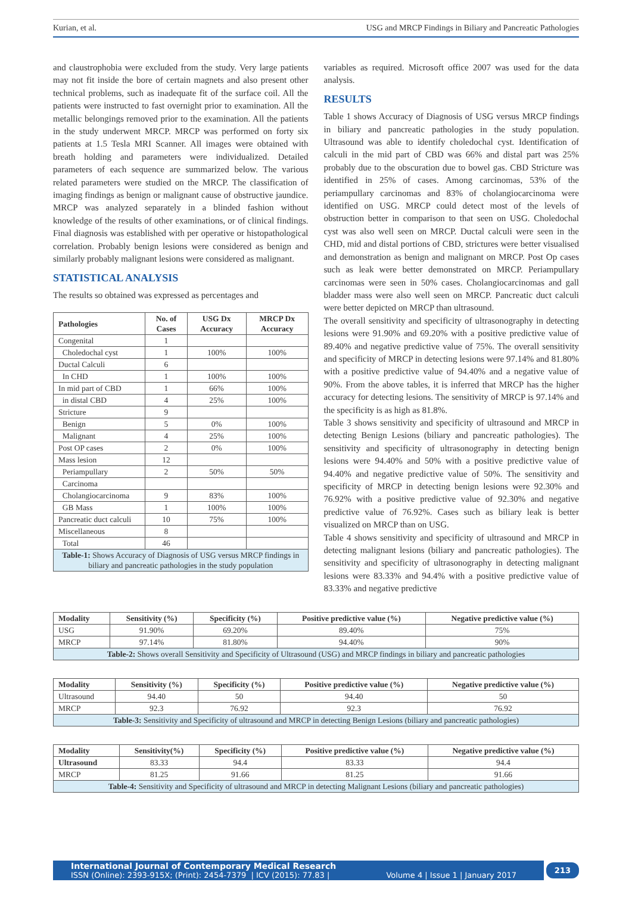Kurian, et al. USG and MRCP Findings in Biliary and Pancreatic Pathologies
and claustrophobia were excluded from the study. Very large patients may not fit inside the bore of certain magnets and also present other technical problems, such as inadequate fit of the surface coil. All the patients were instructed to fast overnight prior to examination. All the metallic belongings removed prior to the examination. All the patients in the study underwent MRCP. MRCP was performed on forty six patients at 1.5 Tesla MRI Scanner. All images were obtained with breath holding and parameters were individualized. Detailed parameters of each sequence are summarized below. The various related parameters were studied on the MRCP. The classification of imaging findings as benign or malignant cause of obstructive jaundice. MRCP was analyzed separately in a blinded fashion without knowledge of the results of other examinations, or of clinical findings. Final diagnosis was established with per operative or histopathological correlation. Probably benign lesions were considered as benign and similarly probably malignant lesions were considered as malignant.
STATISTICAL ANALYSIS
The results so obtained was expressed as percentages and
| Pathologies | No. of Cases | USG Dx Accuracy | MRCP Dx Accuracy |
| --- | --- | --- | --- |
| Congenital | 1 | | |
| Choledochal cyst | 1 | 100% | 100% |
| Ductal Calculi | 6 | | |
| In CHD | 1 | 100% | 100% |
| In mid part of CBD | 1 | 66% | 100% |
| in distal CBD | 4 | 25% | 100% |
| Stricture | 9 | | |
| Benign | 5 | 0% | 100% |
| Malignant | 4 | 25% | 100% |
| Post OP cases | 2 | 0% | 100% |
| Mass lesion | 12 | | |
| Periampullary | 2 | 50% | 50% |
| Carcinoma | | | |
| Cholangiocarcinoma | 9 | 83% | 100% |
| GB Mass | 1 | 100% | 100% |
| Pancreatic duct calculi | 10 | 75% | 100% |
| Miscellaneous | 8 | | |
| Total | 46 | | |
| Table-1: Shows Accuracy of Diagnosis of USG versus MRCP findings in biliary and pancreatic pathologies in the study population | | | |
variables as required. Microsoft office 2007 was used for the data analysis.
RESULTS
Table 1 shows Accuracy of Diagnosis of USG versus MRCP findings in biliary and pancreatic pathologies in the study population. Ultrasound was able to identify choledochal cyst. Identification of calculi in the mid part of CBD was 66% and distal part was 25% probably due to the obscuration due to bowel gas. CBD Stricture was identified in 25% of cases. Among carcinomas, 53% of the periampullary carcinomas and 83% of cholangiocarcinoma were identified on USG. MRCP could detect most of the levels of obstruction better in comparison to that seen on USG. Choledochal cyst was also well seen on MRCP. Ductal calculi were seen in the CHD, mid and distal portions of CBD, strictures were better visualised and demonstration as benign and malignant on MRCP. Post Op cases such as leak were better demonstrated on MRCP. Periampullary carcinomas were seen in 50% cases. Cholangiocarcinomas and gall bladder mass were also well seen on MRCP. Pancreatic duct calculi were better depicted on MRCP than ultrasound.
The overall sensitivity and specificity of ultrasonography in detecting lesions were 91.90% and 69.20% with a positive predictive value of 89.40% and negative predictive value of 75%. The overall sensitivity and specificity of MRCP in detecting lesions were 97.14% and 81.80% with a positive predictive value of 94.40% and a negative value of 90%. From the above tables, it is inferred that MRCP has the higher accuracy for detecting lesions. The sensitivity of MRCP is 97.14% and the specificity is as high as 81.8%.
Table 3 shows sensitivity and specificity of ultrasound and MRCP in detecting Benign Lesions (biliary and pancreatic pathologies). The sensitivity and specificity of ultrasonography in detecting benign lesions were 94.40% and 50% with a positive predictive value of 94.40% and negative predictive value of 50%. The sensitivity and specificity of MRCP in detecting benign lesions were 92.30% and 76.92% with a positive predictive value of 92.30% and negative predictive value of 76.92%. Cases such as biliary leak is better visualized on MRCP than on USG.
Table 4 shows sensitivity and specificity of ultrasound and MRCP in detecting malignant lesions (biliary and pancreatic pathologies). The sensitivity and specificity of ultrasonography in detecting malignant lesions were 83.33% and 94.4% with a positive predictive value of 83.33% and negative predictive
| Modality | Sensitivity (%) | Specificity (%) | Positive predictive value (%) | Negative predictive value (%) |
| --- | --- | --- | --- | --- |
| USG | 91.90% | 69.20% | 89.40% | 75% |
| MRCP | 97.14% | 81.80% | 94.40% | 90% |
| Table-2: Shows overall Sensitivity and Specificity of Ultrasound (USG) and MRCP findings in biliary and pancreatic pathologies | | | | |
| Modality | Sensitivity (%) | Specificity (%) | Positive predictive value (%) | Negative predictive value (%) |
| --- | --- | --- | --- | --- |
| Ultrasound | 94.40 | 50 | 94.40 | 50 |
| MRCP | 92.3 | 76.92 | 92.3 | 76.92 |
| Table-3: Sensitivity and Specificity of ultrasound and MRCP in detecting Benign Lesions (biliary and pancreatic pathologies) | | | | |
| Modality | Sensitivity(%) | Specificity (%) | Positive predictive value (%) | Negative predictive value (%) |
| --- | --- | --- | --- | --- |
| Ultrasound | 83.33 | 94.4 | 83.33 | 94.4 |
| MRCP | 81.25 | 91.66 | 81.25 | 91.66 |
| Table-4: Sensitivity and Specificity of ultrasound and MRCP in detecting Malignant Lesions (biliary and pancreatic pathologies) | | | | |
International Journal of Contemporary Medical Research
ISSN (Online): 2393-915X; (Print): 2454-7379 | ICV (2015): 77.83 | Volume 4 | Issue 1 | January 2017
213